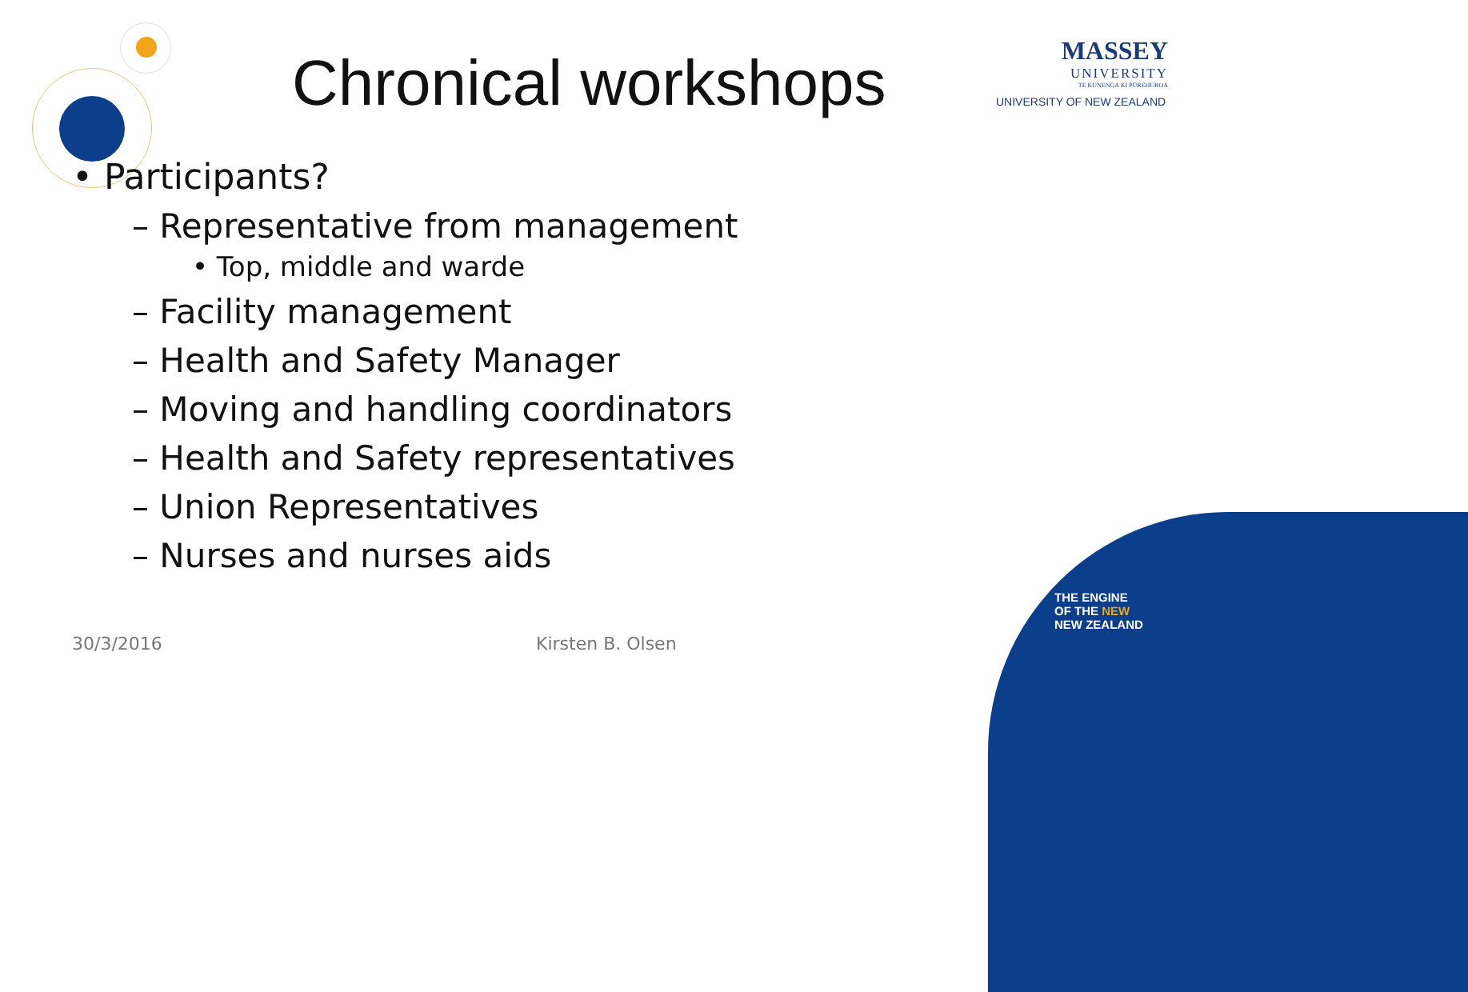Chronical workshops
MASSEY
UNIVERSITY
TE KUNENGA KI PŪREHUROA
UNIVERSITY OF NEW ZEALAND
• Participants?
– Representative from management
• Top, middle and warde
– Facility management
– Health and Safety Manager
– Moving and handling coordinators
– Health and Safety representatives
– Union Representatives
– Nurses and nurses aids
30/3/2016 Kirsten B. Olsen
THE ENGINE
OF THE NEW
NEW ZEALAND